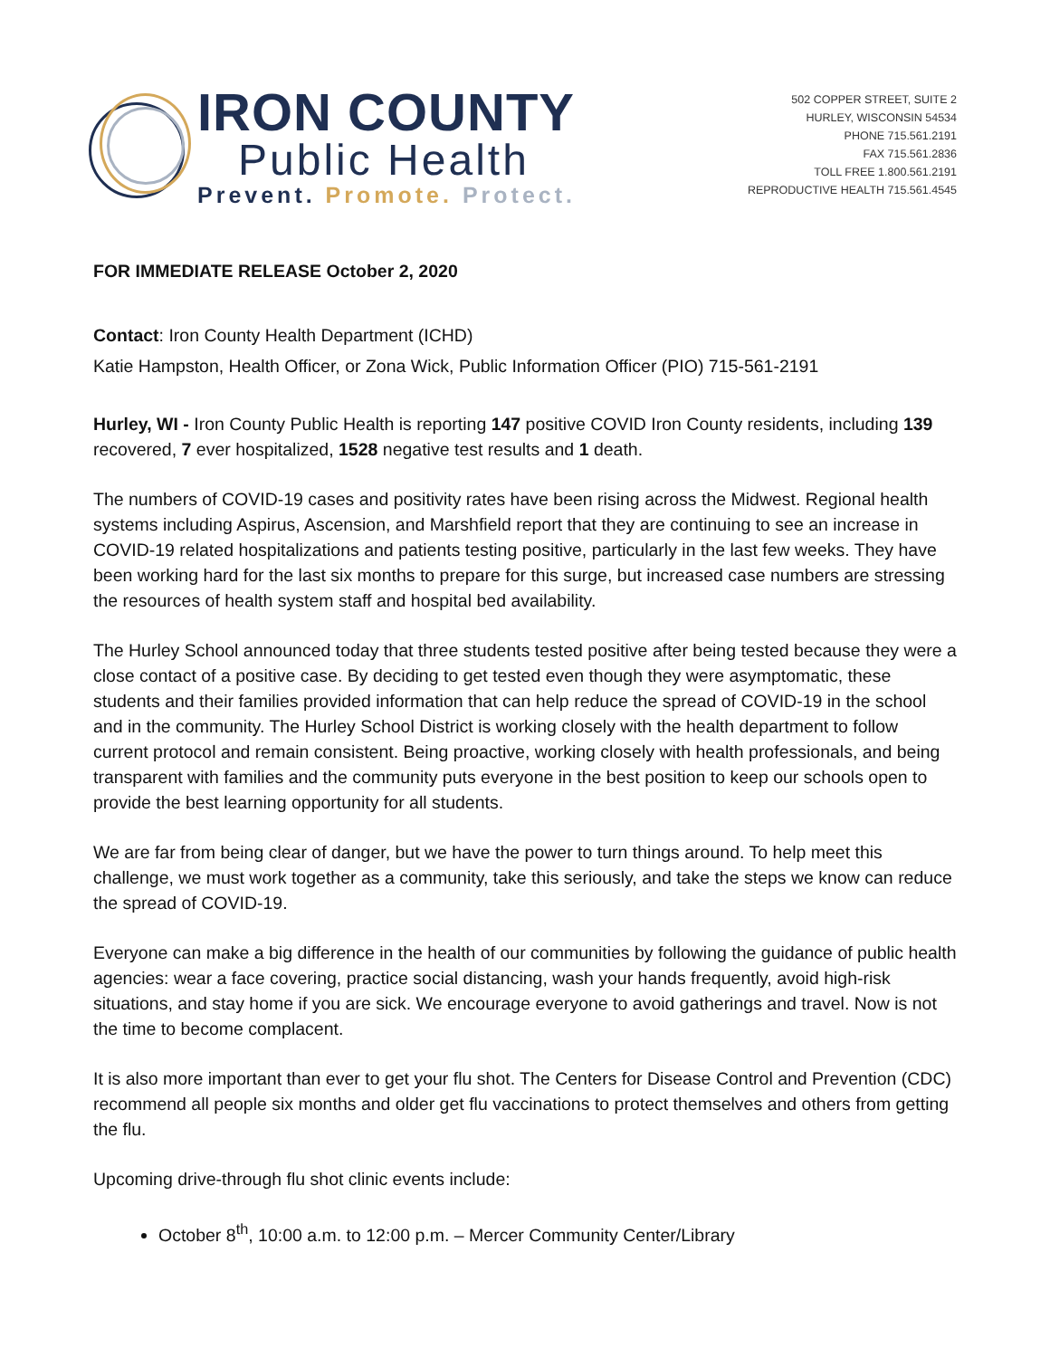IRON COUNTY
Public Health
Prevent. Promote. Protect.
502 COPPER STREET, SUITE 2
HURLEY, WISCONSIN 54534
PHONE 715.561.2191
FAX 715.561.2836
TOLL FREE 1.800.561.2191
REPRODUCTIVE HEALTH 715.561.4545
FOR IMMEDIATE RELEASE October 2, 2020
Contact: Iron County Health Department (ICHD)
Katie Hampston, Health Officer, or Zona Wick, Public Information Officer (PIO) 715-561-2191
Hurley, WI - Iron County Public Health is reporting 147 positive COVID Iron County residents, including 139 recovered, 7 ever hospitalized, 1528 negative test results and 1 death.
The numbers of COVID-19 cases and positivity rates have been rising across the Midwest. Regional health systems including Aspirus, Ascension, and Marshfield report that they are continuing to see an increase in COVID-19 related hospitalizations and patients testing positive, particularly in the last few weeks. They have been working hard for the last six months to prepare for this surge, but increased case numbers are stressing the resources of health system staff and hospital bed availability.
The Hurley School announced today that three students tested positive after being tested because they were a close contact of a positive case. By deciding to get tested even though they were asymptomatic, these students and their families provided information that can help reduce the spread of COVID-19 in the school and in the community. The Hurley School District is working closely with the health department to follow current protocol and remain consistent. Being proactive, working closely with health professionals, and being transparent with families and the community puts everyone in the best position to keep our schools open to provide the best learning opportunity for all students.
We are far from being clear of danger, but we have the power to turn things around. To help meet this challenge, we must work together as a community, take this seriously, and take the steps we know can reduce the spread of COVID-19.
Everyone can make a big difference in the health of our communities by following the guidance of public health agencies: wear a face covering, practice social distancing, wash your hands frequently, avoid high-risk situations, and stay home if you are sick. We encourage everyone to avoid gatherings and travel. Now is not the time to become complacent.
It is also more important than ever to get your flu shot. The Centers for Disease Control and Prevention (CDC) recommend all people six months and older get flu vaccinations to protect themselves and others from getting the flu.
Upcoming drive-through flu shot clinic events include:
October 8<sup>th</sup>, 10:00 a.m. to 12:00 p.m. – Mercer Community Center/Library